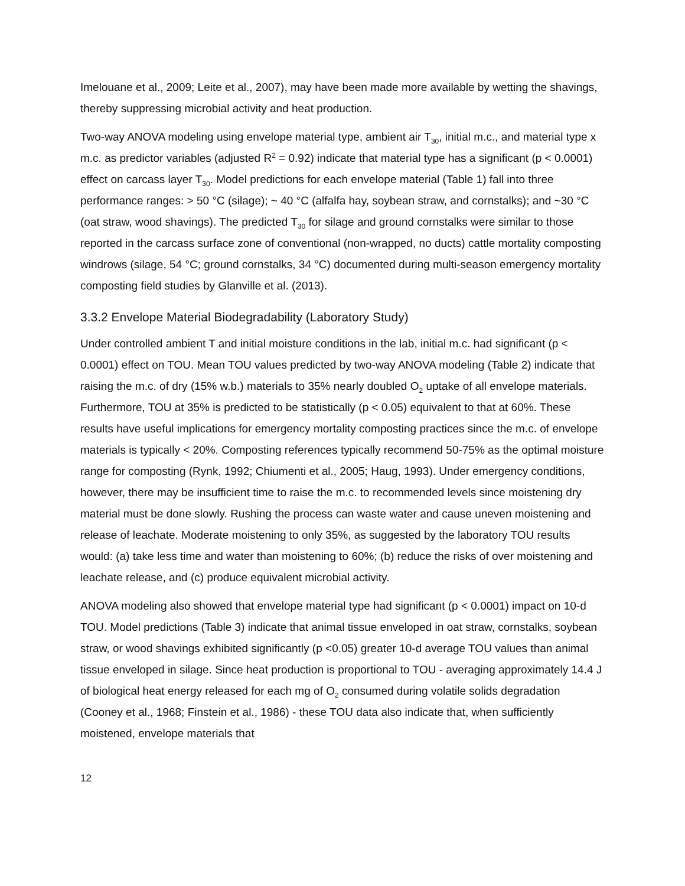Imelouane et al., 2009; Leite et al., 2007), may have been made more available by wetting the shavings, thereby suppressing microbial activity and heat production.
Two-way ANOVA modeling using envelope material type, ambient air T<sub>30</sub>, initial m.c., and material type x m.c. as predictor variables (adjusted R<sup>2</sup> = 0.92) indicate that material type has a significant (p < 0.0001) effect on carcass layer T<sub>30</sub>. Model predictions for each envelope material (Table 1) fall into three performance ranges: > 50 °C (silage); ~ 40 °C (alfalfa hay, soybean straw, and cornstalks); and ~30 °C (oat straw, wood shavings). The predicted T<sub>30</sub> for silage and ground cornstalks were similar to those reported in the carcass surface zone of conventional (non-wrapped, no ducts) cattle mortality composting windrows (silage, 54 °C; ground cornstalks, 34 °C) documented during multi-season emergency mortality composting field studies by Glanville et al. (2013).
3.3.2 Envelope Material Biodegradability (Laboratory Study)
Under controlled ambient T and initial moisture conditions in the lab, initial m.c. had significant (p < 0.0001) effect on TOU. Mean TOU values predicted by two-way ANOVA modeling (Table 2) indicate that raising the m.c. of dry (15% w.b.) materials to 35% nearly doubled O<sub>2</sub> uptake of all envelope materials. Furthermore, TOU at 35% is predicted to be statistically (p < 0.05) equivalent to that at 60%. These results have useful implications for emergency mortality composting practices since the m.c. of envelope materials is typically < 20%. Composting references typically recommend 50-75% as the optimal moisture range for composting (Rynk, 1992; Chiumenti et al., 2005; Haug, 1993). Under emergency conditions, however, there may be insufficient time to raise the m.c. to recommended levels since moistening dry material must be done slowly. Rushing the process can waste water and cause uneven moistening and release of leachate. Moderate moistening to only 35%, as suggested by the laboratory TOU results would: (a) take less time and water than moistening to 60%; (b) reduce the risks of over moistening and leachate release, and (c) produce equivalent microbial activity.
ANOVA modeling also showed that envelope material type had significant (p < 0.0001) impact on 10-d TOU. Model predictions (Table 3) indicate that animal tissue enveloped in oat straw, cornstalks, soybean straw, or wood shavings exhibited significantly (p <0.05) greater 10-d average TOU values than animal tissue enveloped in silage. Since heat production is proportional to TOU - averaging approximately 14.4 J of biological heat energy released for each mg of O<sub>2</sub> consumed during volatile solids degradation (Cooney et al., 1968; Finstein et al., 1986) - these TOU data also indicate that, when sufficiently moistened, envelope materials that
12